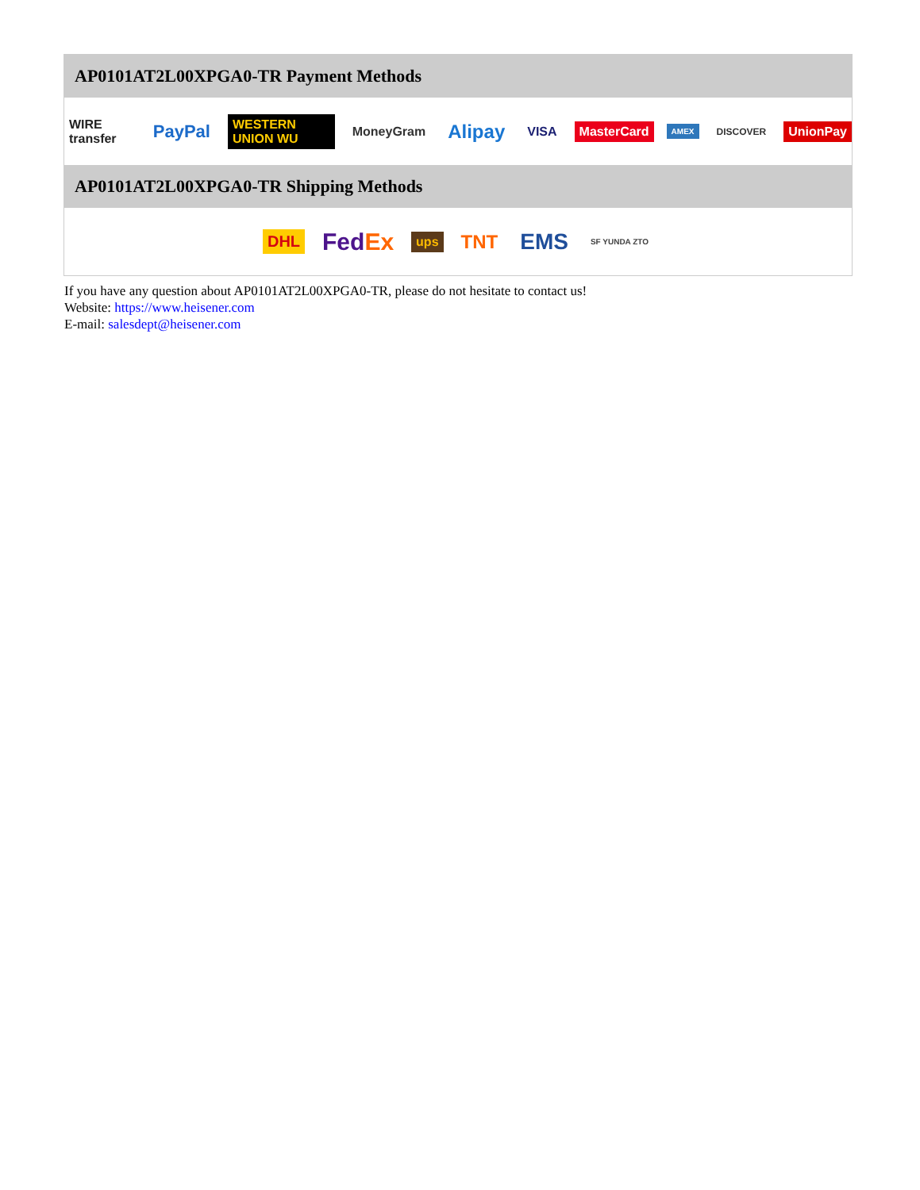AP0101AT2L00XPGA0-TR Payment Methods
WIRE transfer PayPal WESTERN UNION WU MoneyGram Alipay VISA MasterCard AMEX DISCOVER UnionPay
AP0101AT2L00XPGA0-TR Shipping Methods
DHL FedEx ups TNT EMS SF YUNDA ZTO
If you have any question about AP0101AT2L00XPGA0-TR, please do not hesitate to contact us!
Website: https://www.heisener.com
E-mail: salesdept@heisener.com